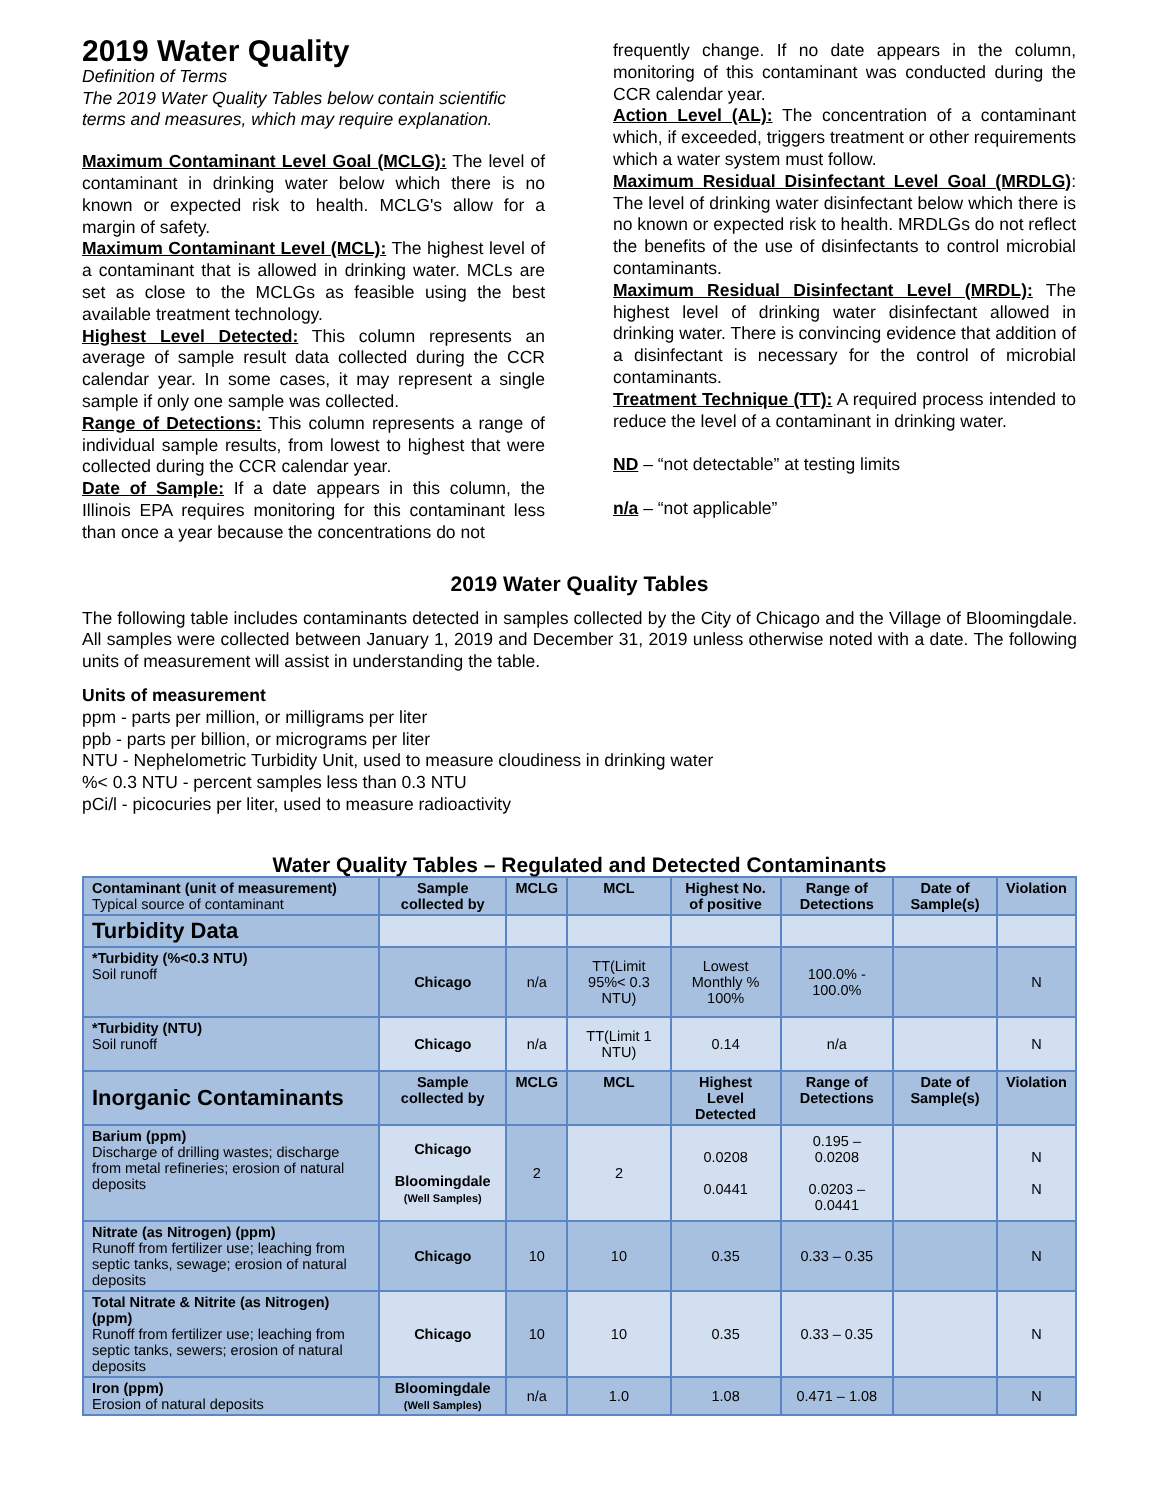2019 Water Quality
Definition of Terms
The 2019 Water Quality Tables below contain scientific terms and measures, which may require explanation.
Maximum Contaminant Level Goal (MCLG): The level of contaminant in drinking water below which there is no known or expected risk to health. MCLG's allow for a margin of safety.
Maximum Contaminant Level (MCL): The highest level of a contaminant that is allowed in drinking water. MCLs are set as close to the MCLGs as feasible using the best available treatment technology.
Highest Level Detected: This column represents an average of sample result data collected during the CCR calendar year. In some cases, it may represent a single sample if only one sample was collected.
Range of Detections: This column represents a range of individual sample results, from lowest to highest that were collected during the CCR calendar year.
Date of Sample: If a date appears in this column, the Illinois EPA requires monitoring for this contaminant less than once a year because the concentrations do not
frequently change. If no date appears in the column, monitoring of this contaminant was conducted during the CCR calendar year.
Action Level (AL): The concentration of a contaminant which, if exceeded, triggers treatment or other requirements which a water system must follow.
Maximum Residual Disinfectant Level Goal (MRDLG): The level of drinking water disinfectant below which there is no known or expected risk to health. MRDLGs do not reflect the benefits of the use of disinfectants to control microbial contaminants.
Maximum Residual Disinfectant Level (MRDL): The highest level of drinking water disinfectant allowed in drinking water. There is convincing evidence that addition of a disinfectant is necessary for the control of microbial contaminants.
Treatment Technique (TT): A required process intended to reduce the level of a contaminant in drinking water.
ND – “not detectable” at testing limits
n/a – “not applicable”
2019 Water Quality Tables
The following table includes contaminants detected in samples collected by the City of Chicago and the Village of Bloomingdale. All samples were collected between January 1, 2019 and December 31, 2019 unless otherwise noted with a date. The following units of measurement will assist in understanding the table.
Units of measurement
ppm - parts per million, or milligrams per liter
ppb - parts per billion, or micrograms per liter
NTU - Nephelometric Turbidity Unit, used to measure cloudiness in drinking water
%< 0.3 NTU - percent samples less than 0.3 NTU
pCi/l - picocuries per liter, used to measure radioactivity
Water Quality Tables – Regulated and Detected Contaminants
| Contaminant (unit of measurement) Typical source of contaminant | Sample collected by | MCLG | MCL | Highest No. of positive | Range of Detections | Date of Sample(s) | Violation |
| --- | --- | --- | --- | --- | --- | --- | --- |
| Turbidity Data | | | | | | | |
| *Turbidity (%<0.3 NTU) Soil runoff | Chicago | n/a | TT(Limit 95%< 0.3 NTU) | Lowest Monthly % 100% | 100.0% - 100.0% | | N |
| *Turbidity (NTU) Soil runoff | Chicago | n/a | TT(Limit 1 NTU) | 0.14 | n/a | | N |
| Inorganic Contaminants | Sample collected by | MCLG | MCL | Highest Level Detected | Range of Detections | Date of Sample(s) | Violation |
| Barium (ppm) Discharge of drilling wastes; discharge from metal refineries; erosion of natural deposits | Chicago Bloomingdale (Well Samples) | 2 | 2 | 0.0208 0.0441 | 0.195 – 0.0208 0.0203 – 0.0441 | | N N |
| Nitrate (as Nitrogen) (ppm) Runoff from fertilizer use; leaching from septic tanks, sewage; erosion of natural deposits | Chicago | 10 | 10 | 0.35 | 0.33 – 0.35 | | N |
| Total Nitrate & Nitrite (as Nitrogen) (ppm) Runoff from fertilizer use; leaching from septic tanks, sewers; erosion of natural deposits | Chicago | 10 | 10 | 0.35 | 0.33 – 0.35 | | N |
| Iron (ppm) Erosion of natural deposits | Bloomingdale (Well Samples) | n/a | 1.0 | 1.08 | 0.471 – 1.08 | | N |